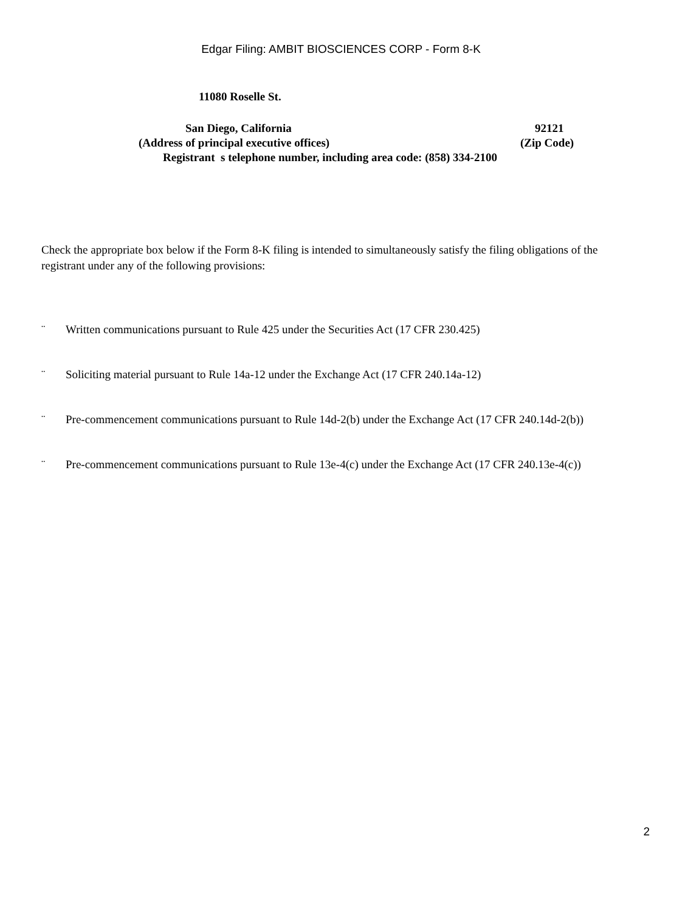Edgar Filing: AMBIT BIOSCIENCES CORP - Form 8-K
11080 Roselle St.
San Diego, California 92121
(Address of principal executive offices) (Zip Code)
Registrant s telephone number, including area code: (858) 334-2100
Check the appropriate box below if the Form 8-K filing is intended to simultaneously satisfy the filing obligations of the registrant under any of the following provisions:
¨ Written communications pursuant to Rule 425 under the Securities Act (17 CFR 230.425)
¨ Soliciting material pursuant to Rule 14a-12 under the Exchange Act (17 CFR 240.14a-12)
¨ Pre-commencement communications pursuant to Rule 14d-2(b) under the Exchange Act (17 CFR 240.14d-2(b))
¨ Pre-commencement communications pursuant to Rule 13e-4(c) under the Exchange Act (17 CFR 240.13e-4(c))
2